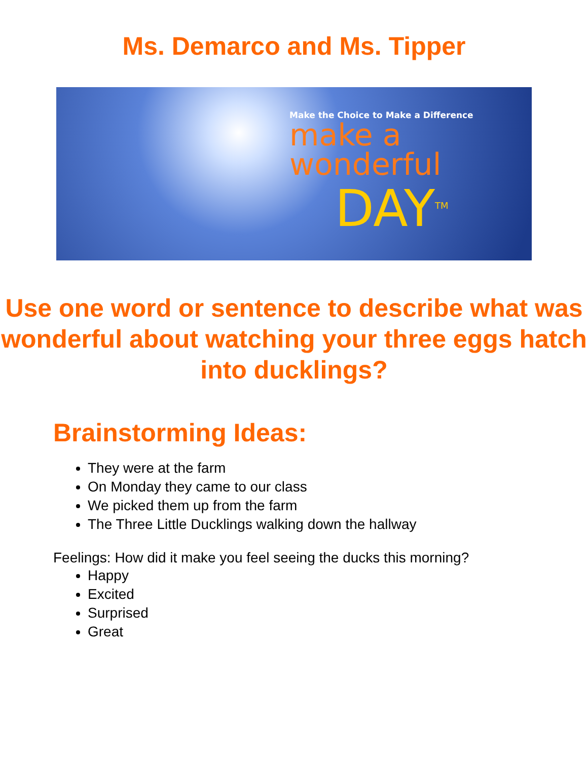Ms. Demarco and Ms. Tipper
Make the Choice to Make a Difference
make a
wonderful
DAY<sup>TM</sup>
Use one word or sentence to describe what was wonderful about watching your three eggs hatch into ducklings?
Brainstorming Ideas:
They were at the farm
On Monday they came to our class
We picked them up from the farm
The Three Little Ducklings walking down the hallway
Feelings: How did it make you feel seeing the ducks this morning?
Happy
Excited
Surprised
Great